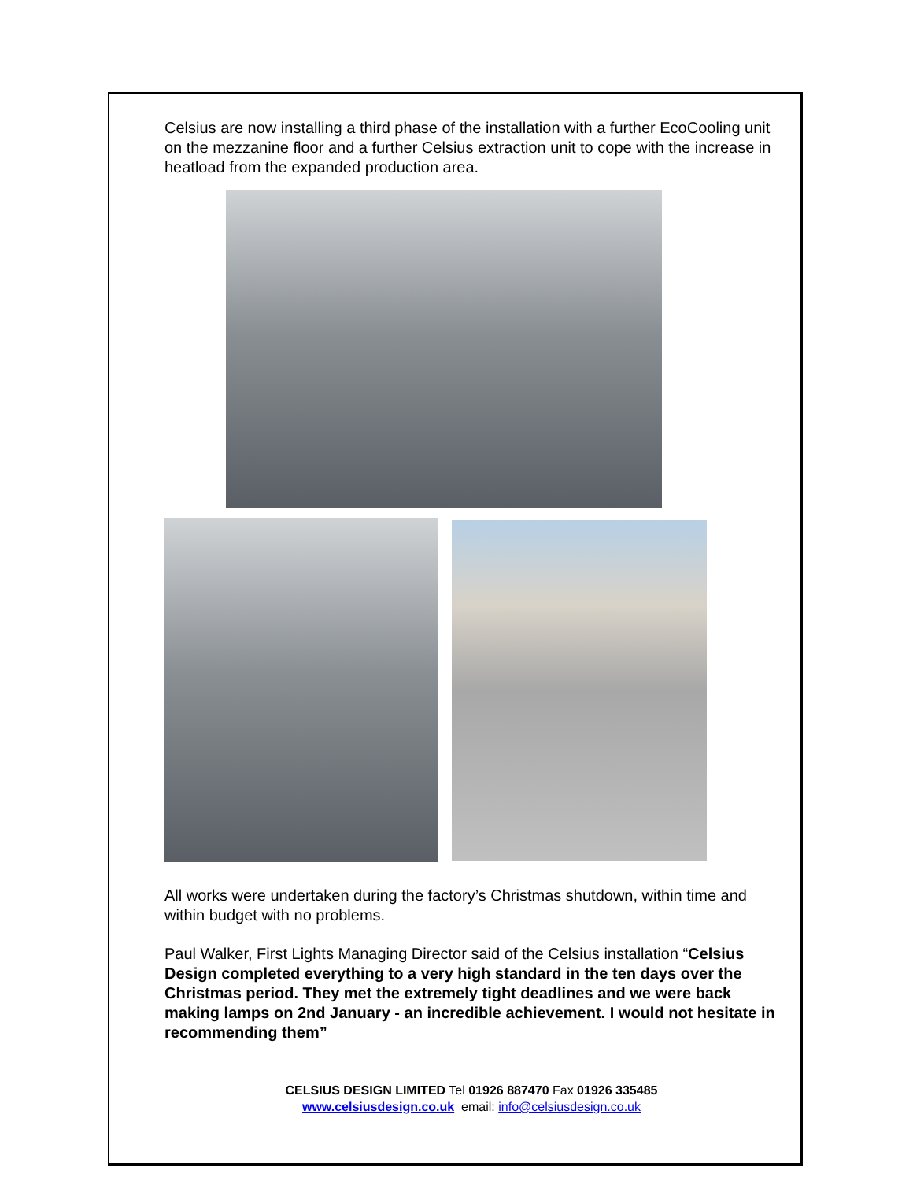Celsius are now installing a third phase of the installation with a further EcoCooling unit on the mezzanine floor and a further Celsius extraction unit to cope with the increase in heatload from the expanded production area.
All works were undertaken during the factory’s Christmas shutdown, within time and within budget with no problems.
Paul Walker, First Lights Managing Director said of the Celsius installation “Celsius Design completed everything to a very high standard in the ten days over the Christmas period. They met the extremely tight deadlines and we were back making lamps on 2nd January - an incredible achievement. I would not hesitate in recommending them”
CELSIUS DESIGN LIMITED Tel 01926 887470 Fax 01926 335485
www.celsiusdesign.co.uk email: info@celsiusdesign.co.uk